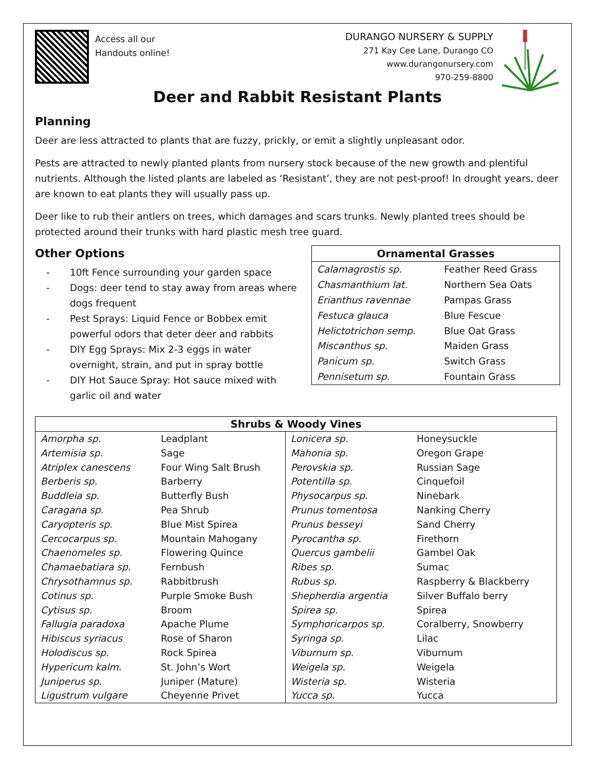Access all our
Handouts online!
DURANGO NURSERY & SUPPLY
271 Kay Cee Lane, Durango CO
www.durangonursery.com
970-259-8800
Deer and Rabbit Resistant Plants
Planning
Deer are less attracted to plants that are fuzzy, prickly, or emit a slightly unpleasant odor.
Pests are attracted to newly planted plants from nursery stock because of the new growth and plentiful nutrients. Although the listed plants are labeled as ‘Resistant’, they are not pest-proof! In drought years, deer are known to eat plants they will usually pass up.
Deer like to rub their antlers on trees, which damages and scars trunks. Newly planted trees should be protected around their trunks with hard plastic mesh tree guard.
Other Options
- 10ft Fence surrounding your garden space
- Dogs: deer tend to stay away from areas where dogs frequent
- Pest Sprays: Liquid Fence or Bobbex emit powerful odors that deter deer and rabbits
- DIY Egg Sprays: Mix 2-3 eggs in water overnight, strain, and put in spray bottle
- DIY Hot Sauce Spray: Hot sauce mixed with garlic oil and water
| Ornamental Grasses | |
| --- | --- |
| Calamagrostis sp. | Feather Reed Grass |
| Chasmanthium lat. | Northern Sea Oats |
| Erianthus ravennae | Pampas Grass |
| Festuca glauca | Blue Fescue |
| Helictotrichon semp. | Blue Oat Grass |
| Miscanthus sp. | Maiden Grass |
| Panicum sp. | Switch Grass |
| Pennisetum sp. | Fountain Grass |
| Shrubs & Woody Vines | | | |
| --- | --- | --- | --- |
| Amorpha sp. | Leadplant | Lonicera sp. | Honeysuckle |
| Artemisia sp. | Sage | Mahonia sp. | Oregon Grape |
| Atriplex canescens | Four Wing Salt Brush | Perovskia sp. | Russian Sage |
| Berberis sp. | Barberry | Potentilla sp. | Cinquefoil |
| Buddleia sp. | Butterfly Bush | Physocarpus sp. | Ninebark |
| Caragana sp. | Pea Shrub | Prunus tomentosa | Nanking Cherry |
| Caryopteris sp. | Blue Mist Spirea | Prunus besseyi | Sand Cherry |
| Cercocarpus sp . | Mountain Mahogany | Pyrocantha sp. | Firethorn |
| Chaenomeles sp. | Flowering Quince | Quercus gambelii | Gambel Oak |
| Chamaebatiara sp. | Fernbush | Ribes sp. | Sumac |
| Chrysothamnus sp. | Rabbitbrush | Rubus sp. | Raspberry & Blackberry |
| Cotinus sp. | Purple Smoke Bush | Shepherdia argentia | Silver Buffalo berry |
| Cytisus sp. | Broom | Spirea sp. | Spirea |
| Fallugia paradoxa | Apache Plume | Symphoricarpos sp. | Coralberry, Snowberry |
| Hibiscus syriacus | Rose of Sharon | Syringa sp. | Lilac |
| Holodiscus sp. | Rock Spirea | Viburnum sp. | Viburnum |
| Hypericum kalm. | St. John’s Wort | Weigela sp. | Weigela |
| Juniperus sp. | Juniper (Mature) | Wisteria sp. | Wisteria |
| Ligustrum vulgare | Cheyenne Privet | Yucca sp. | Yucca |